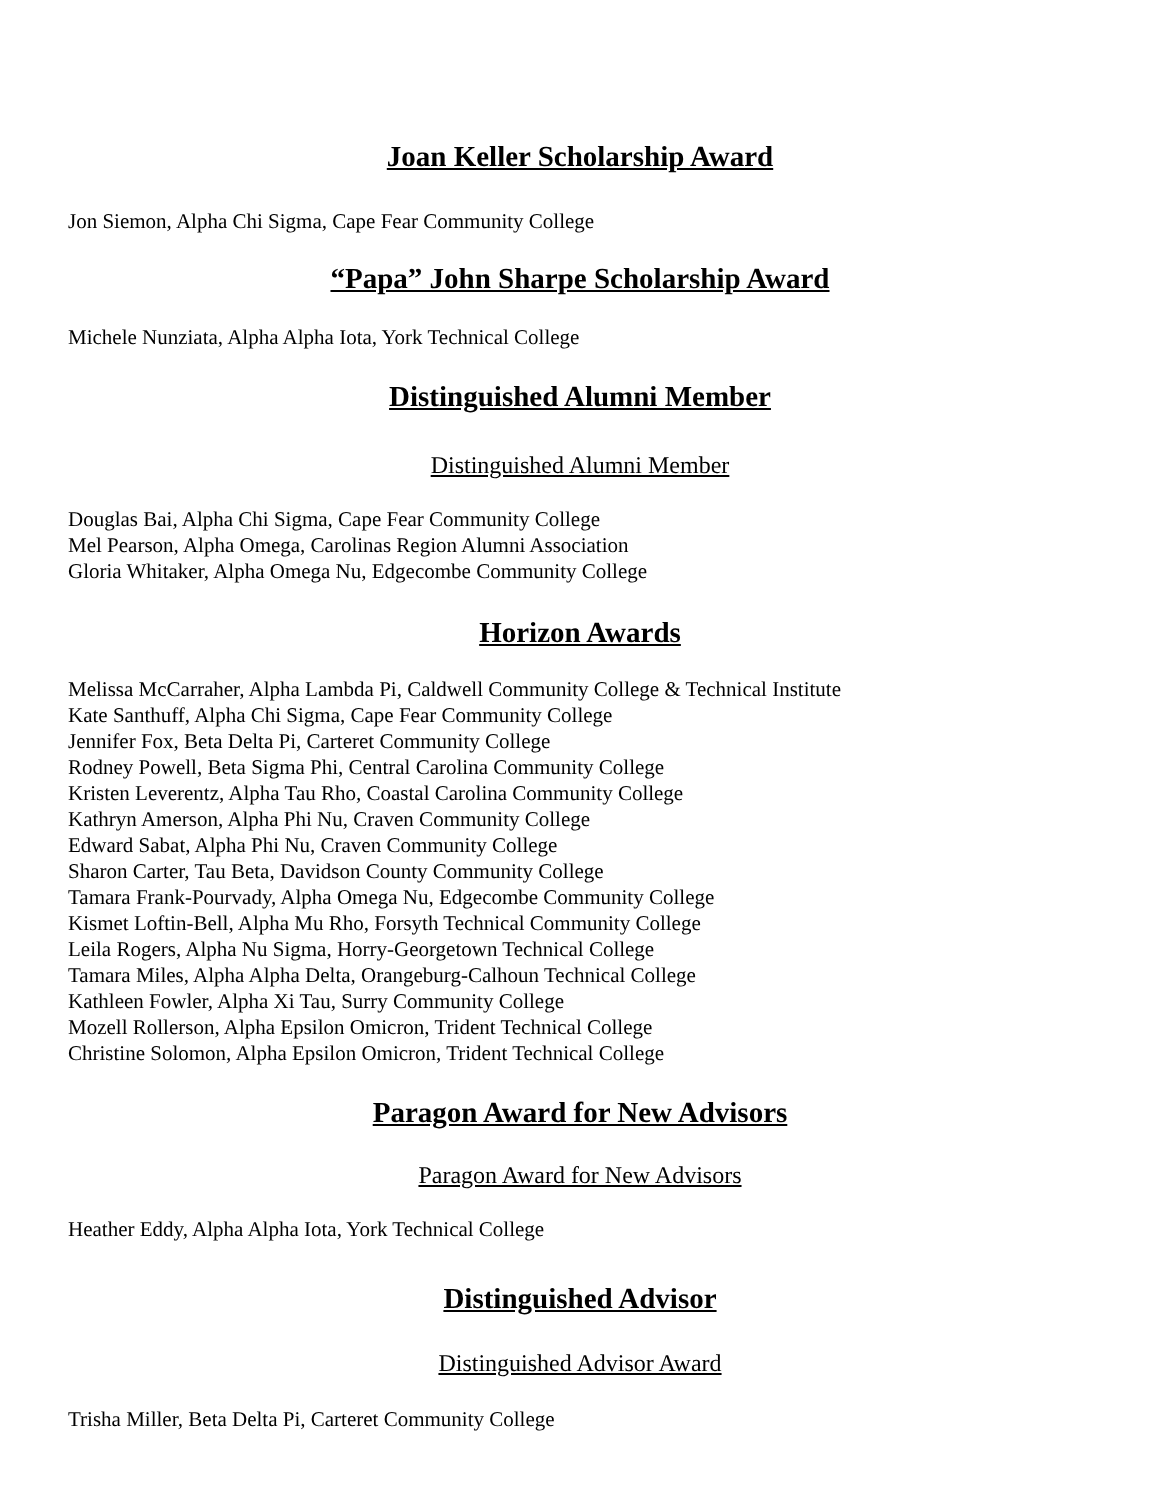Joan Keller Scholarship Award
Jon Siemon, Alpha Chi Sigma, Cape Fear Community College
“Papa” John Sharpe Scholarship Award
Michele Nunziata, Alpha Alpha Iota, York Technical College
Distinguished Alumni Member
Distinguished Alumni Member
Douglas Bai, Alpha Chi Sigma, Cape Fear Community College
Mel Pearson, Alpha Omega, Carolinas Region Alumni Association
Gloria Whitaker, Alpha Omega Nu, Edgecombe Community College
Horizon Awards
Melissa McCarraher, Alpha Lambda Pi, Caldwell Community College & Technical Institute
Kate Santhuff, Alpha Chi Sigma, Cape Fear Community College
Jennifer Fox, Beta Delta Pi, Carteret Community College
Rodney Powell, Beta Sigma Phi, Central Carolina Community College
Kristen Leverentz, Alpha Tau Rho, Coastal Carolina Community College
Kathryn Amerson, Alpha Phi Nu, Craven Community College
Edward Sabat, Alpha Phi Nu, Craven Community College
Sharon Carter, Tau Beta, Davidson County Community College
Tamara Frank-Pourvady, Alpha Omega Nu, Edgecombe Community College
Kismet Loftin-Bell, Alpha Mu Rho, Forsyth Technical Community College
Leila Rogers, Alpha Nu Sigma, Horry-Georgetown Technical College
Tamara Miles, Alpha Alpha Delta, Orangeburg-Calhoun Technical College
Kathleen Fowler, Alpha Xi Tau, Surry Community College
Mozell Rollerson, Alpha Epsilon Omicron, Trident Technical College
Christine Solomon, Alpha Epsilon Omicron, Trident Technical College
Paragon Award for New Advisors
Paragon Award for New Advisors
Heather Eddy, Alpha Alpha Iota, York Technical College
Distinguished Advisor
Distinguished Advisor Award
Trisha Miller, Beta Delta Pi, Carteret Community College